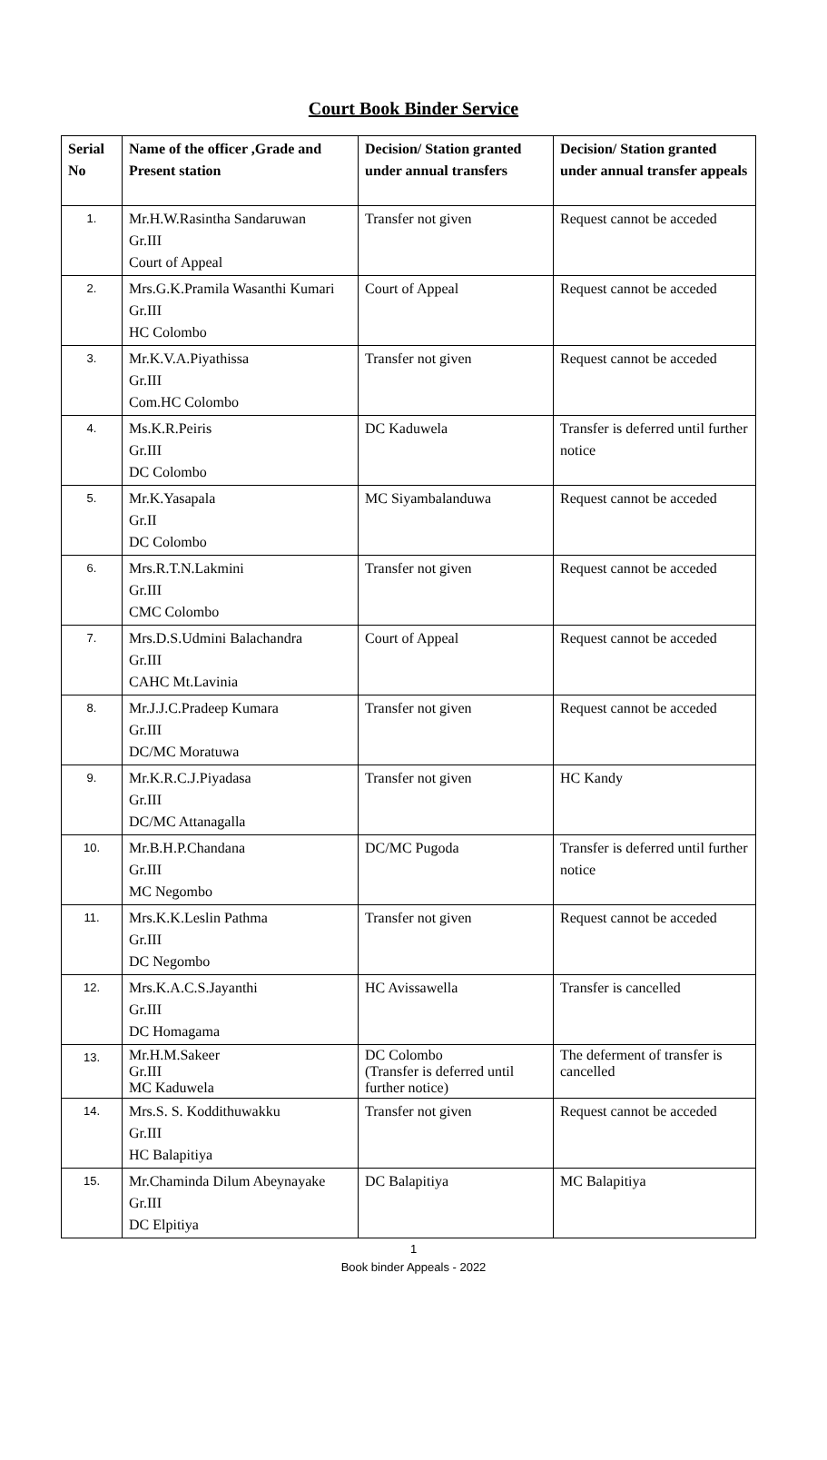Court Book Binder Service
| Serial No | Name of the officer ,Grade and Present station | Decision/ Station granted under annual transfers | Decision/ Station granted under annual transfer appeals |
| --- | --- | --- | --- |
| 1. | Mr.H.W.Rasintha Sandaruwan Gr.III Court of Appeal | Transfer not given | Request cannot be acceded |
| 2. | Mrs.G.K.Pramila Wasanthi Kumari Gr.III HC Colombo | Court of Appeal | Request cannot be acceded |
| 3. | Mr.K.V.A.Piyathissa Gr.III Com.HC Colombo | Transfer not given | Request cannot be acceded |
| 4. | Ms.K.R.Peiris Gr.III DC Colombo | DC Kaduwela | Transfer is deferred until further notice |
| 5. | Mr.K.Yasapala Gr.II DC Colombo | MC Siyambalanduwa | Request cannot be acceded |
| 6. | Mrs.R.T.N.Lakmini Gr.III CMC Colombo | Transfer not given | Request cannot be acceded |
| 7. | Mrs.D.S.Udmini Balachandra Gr.III CAHC Mt.Lavinia | Court of Appeal | Request cannot be acceded |
| 8. | Mr.J.J.C.Pradeep Kumara Gr.III DC/MC Moratuwa | Transfer not given | Request cannot be acceded |
| 9. | Mr.K.R.C.J.Piyadasa Gr.III DC/MC Attanagalla | Transfer not given | HC Kandy |
| 10. | Mr.B.H.P.Chandana Gr.III MC Negombo | DC/MC Pugoda | Transfer is deferred until further notice |
| 11. | Mrs.K.K.Leslin Pathma Gr.III DC Negombo | Transfer not given | Request cannot be acceded |
| 12. | Mrs.K.A.C.S.Jayanthi Gr.III DC Homagama | HC Avissawella | Transfer is cancelled |
| 13. | Mr.H.M.Sakeer Gr.III MC Kaduwela | DC Colombo (Transfer is deferred until further notice) | The deferment of transfer is cancelled |
| 14. | Mrs.S. S. Koddithuwakku Gr.III HC Balapitiya | Transfer not given | Request cannot be acceded |
| 15. | Mr.Chaminda Dilum Abeynayake Gr.III DC Elpitiya | DC Balapitiya | MC Balapitiya |
1
Book binder Appeals - 2022